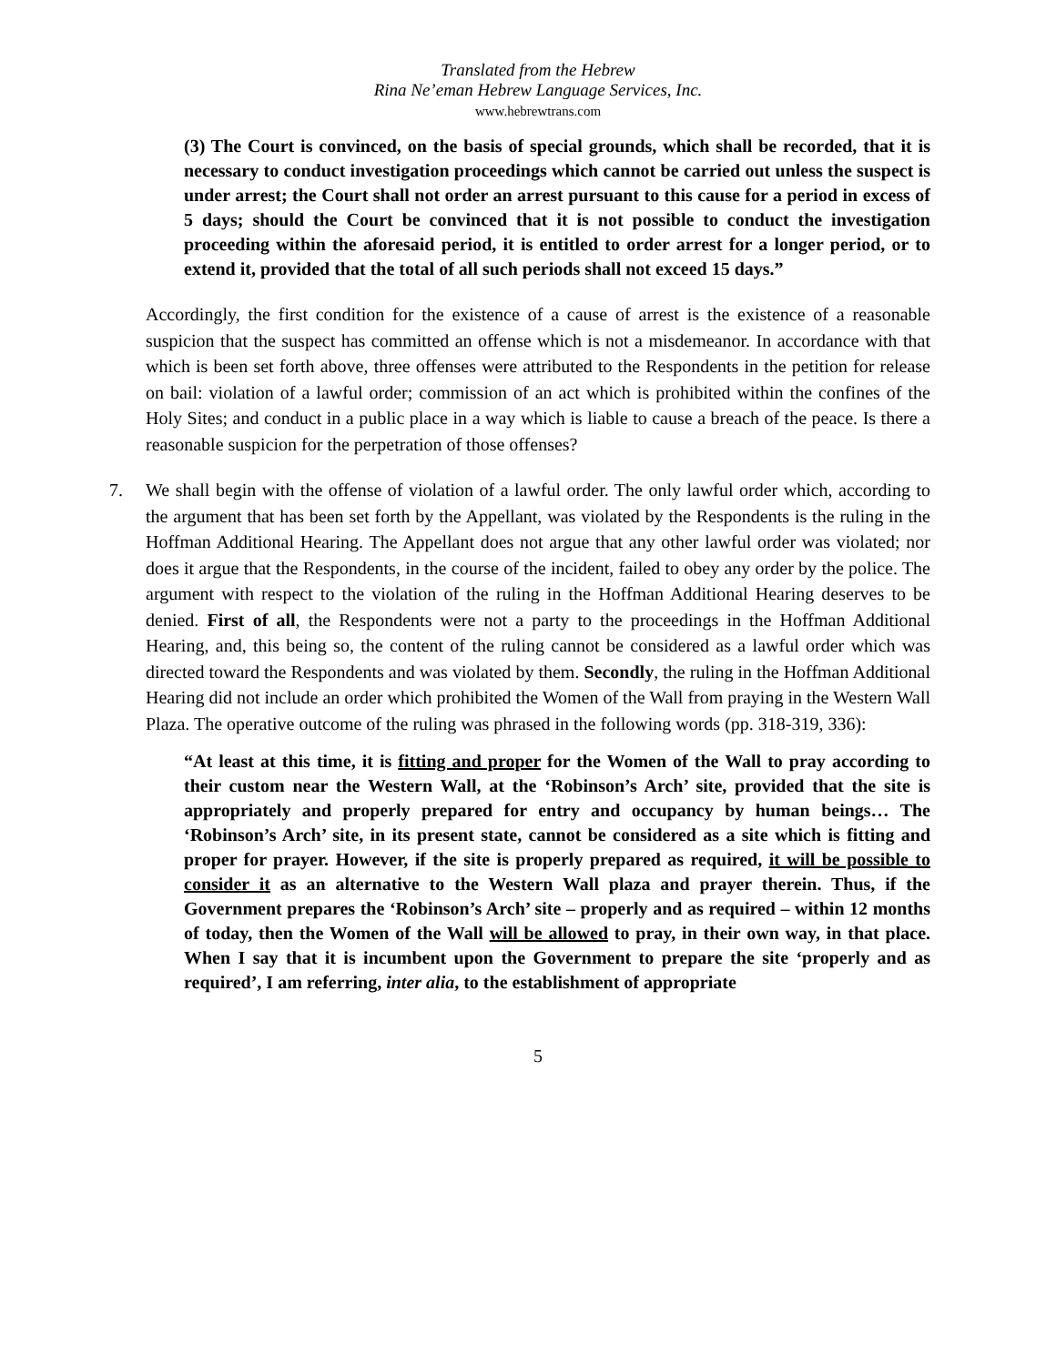Translated from the Hebrew
Rina Ne’eman Hebrew Language Services, Inc.
www.hebrewtrans.com
(3) The Court is convinced, on the basis of special grounds, which shall be recorded, that it is necessary to conduct investigation proceedings which cannot be carried out unless the suspect is under arrest; the Court shall not order an arrest pursuant to this cause for a period in excess of 5 days; should the Court be convinced that it is not possible to conduct the investigation proceeding within the aforesaid period, it is entitled to order arrest for a longer period, or to extend it, provided that the total of all such periods shall not exceed 15 days.”
Accordingly, the first condition for the existence of a cause of arrest is the existence of a reasonable suspicion that the suspect has committed an offense which is not a misdemeanor. In accordance with that which is been set forth above, three offenses were attributed to the Respondents in the petition for release on bail: violation of a lawful order; commission of an act which is prohibited within the confines of the Holy Sites; and conduct in a public place in a way which is liable to cause a breach of the peace. Is there a reasonable suspicion for the perpetration of those offenses?
7. We shall begin with the offense of violation of a lawful order. The only lawful order which, according to the argument that has been set forth by the Appellant, was violated by the Respondents is the ruling in the Hoffman Additional Hearing. The Appellant does not argue that any other lawful order was violated; nor does it argue that the Respondents, in the course of the incident, failed to obey any order by the police. The argument with respect to the violation of the ruling in the Hoffman Additional Hearing deserves to be denied. First of all, the Respondents were not a party to the proceedings in the Hoffman Additional Hearing, and, this being so, the content of the ruling cannot be considered as a lawful order which was directed toward the Respondents and was violated by them. Secondly, the ruling in the Hoffman Additional Hearing did not include an order which prohibited the Women of the Wall from praying in the Western Wall Plaza. The operative outcome of the ruling was phrased in the following words (pp. 318-319, 336):
“At least at this time, it is fitting and proper for the Women of the Wall to pray according to their custom near the Western Wall, at the ‘Robinson’s Arch’ site, provided that the site is appropriately and properly prepared for entry and occupancy by human beings… The ‘Robinson’s Arch’ site, in its present state, cannot be considered as a site which is fitting and proper for prayer. However, if the site is properly prepared as required, it will be possible to consider it as an alternative to the Western Wall plaza and prayer therein. Thus, if the Government prepares the ‘Robinson’s Arch’ site – properly and as required – within 12 months of today, then the Women of the Wall will be allowed to pray, in their own way, in that place. When I say that it is incumbent upon the Government to prepare the site ‘properly and as required’, I am referring, inter alia, to the establishment of appropriate
5